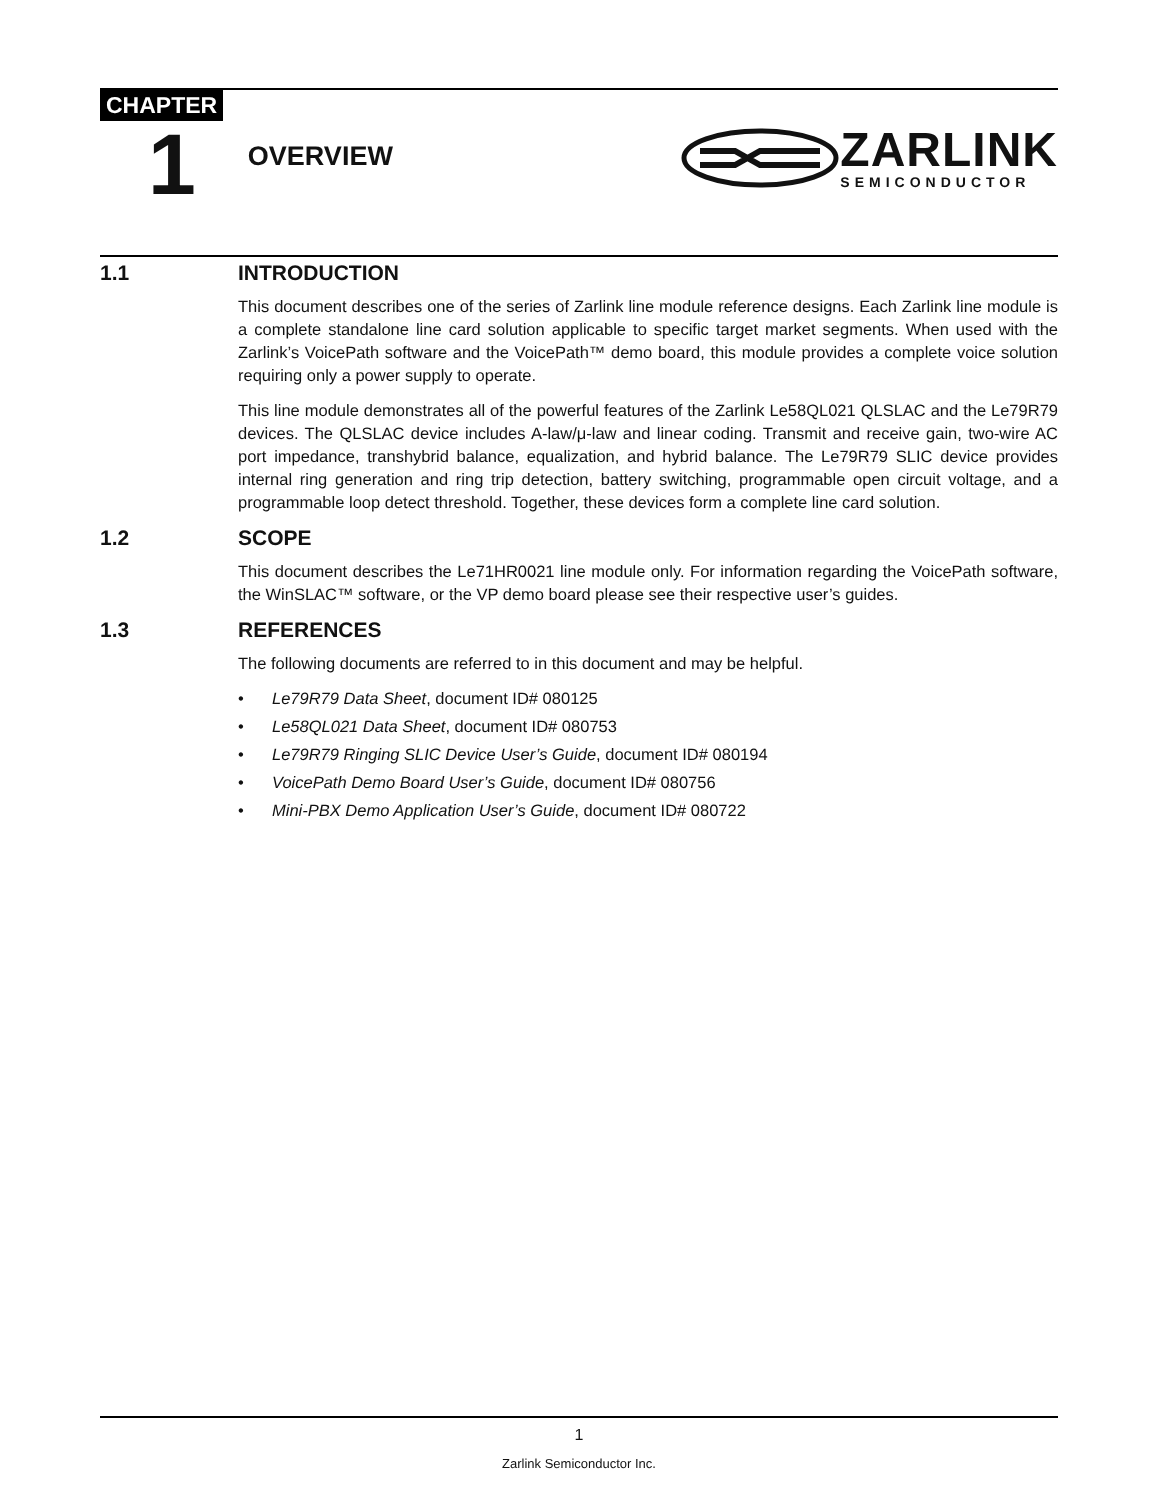CHAPTER
1
OVERVIEW
ZARLINK
SEMICONDUCTOR
1.1 INTRODUCTION
This document describes one of the series of Zarlink line module reference designs. Each Zarlink line module is a complete standalone line card solution applicable to specific target market segments. When used with the Zarlink’s VoicePath software and the VoicePath™ demo board, this module provides a complete voice solution requiring only a power supply to operate.
This line module demonstrates all of the powerful features of the Zarlink Le58QL021 QLSLAC and the Le79R79 devices. The QLSLAC device includes A-law/μ-law and linear coding. Transmit and receive gain, two-wire AC port impedance, transhybrid balance, equalization, and hybrid balance. The Le79R79 SLIC device provides internal ring generation and ring trip detection, battery switching, programmable open circuit voltage, and a programmable loop detect threshold. Together, these devices form a complete line card solution.
1.2 SCOPE
This document describes the Le71HR0021 line module only. For information regarding the VoicePath software, the WinSLAC™ software, or the VP demo board please see their respective user’s guides.
1.3 REFERENCES
The following documents are referred to in this document and may be helpful.
• Le79R79 Data Sheet, document ID# 080125
• Le58QL021 Data Sheet, document ID# 080753
• Le79R79 Ringing SLIC Device User’s Guide, document ID# 080194
• VoicePath Demo Board User’s Guide, document ID# 080756
• Mini-PBX Demo Application User’s Guide, document ID# 080722
1
Zarlink Semiconductor Inc.